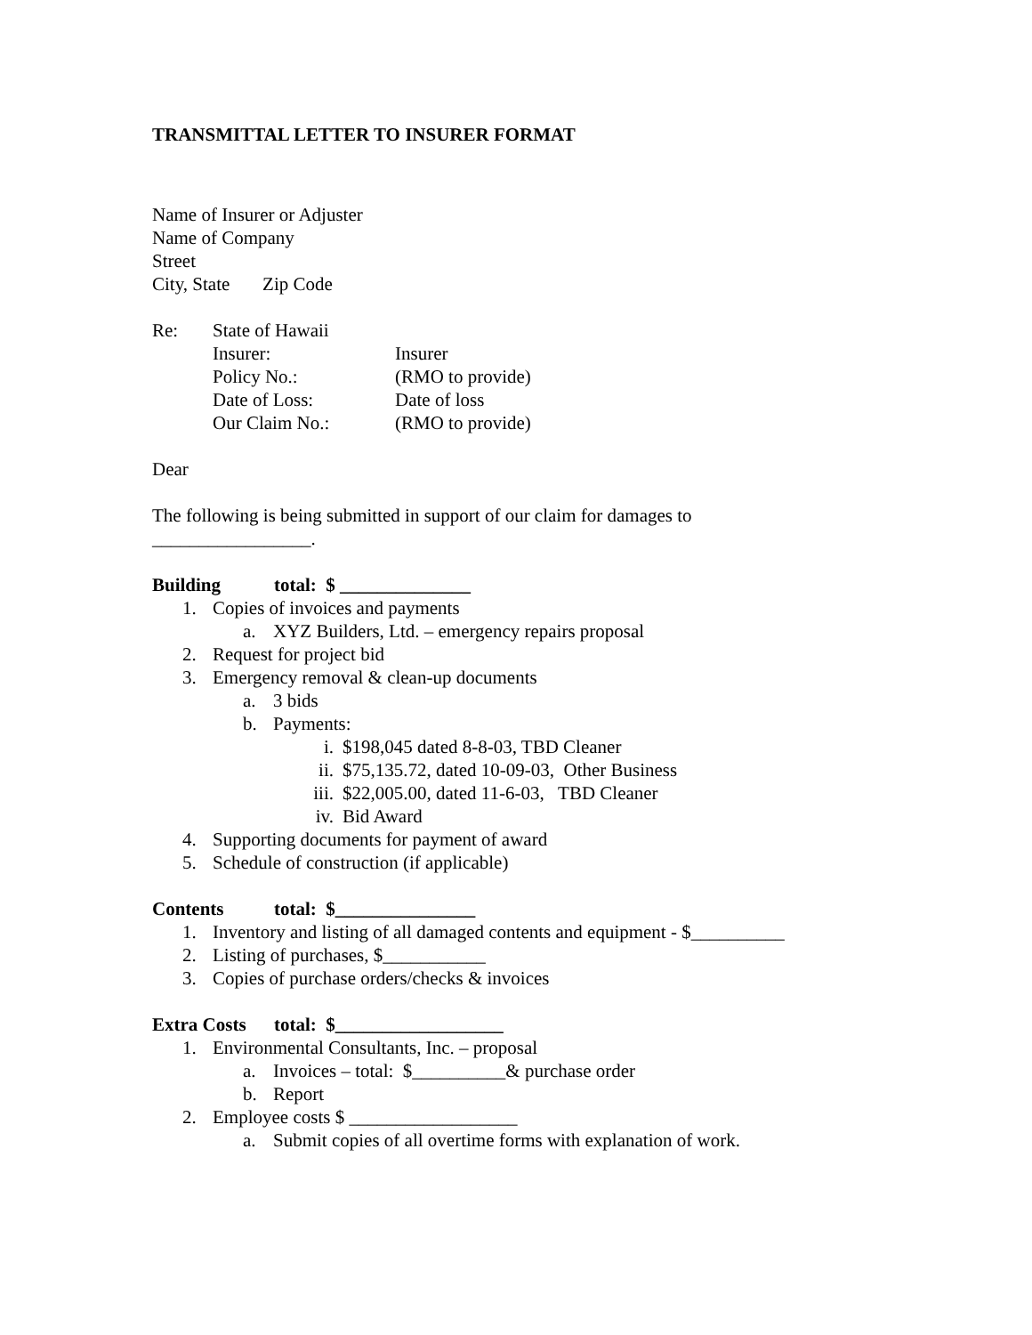TRANSMITTAL LETTER TO INSURER FORMAT
Name of Insurer or Adjuster
Name of Company
Street
City, State Zip Code
Re: State of Hawaii
Insurer: Insurer
Policy No.: (RMO to provide)
Date of Loss: Date of loss
Our Claim No.: (RMO to provide)
Dear
The following is being submitted in support of our claim for damages to
_________________.
Building total: $ ______________
1. Copies of invoices and payments
a. XYZ Builders, Ltd. – emergency repairs proposal
2. Request for project bid
3. Emergency removal & clean-up documents
a. 3 bids
b. Payments:
i. $198,045 dated 8-8-03, TBD Cleaner
ii. $75,135.72, dated 10-09-03, Other Business
iii. $22,005.00, dated 11-6-03, TBD Cleaner
iv. Bid Award
4. Supporting documents for payment of award
5. Schedule of construction (if applicable)
Contents total: $_______________
1. Inventory and listing of all damaged contents and equipment - $__________
2. Listing of purchases, $___________
3. Copies of purchase orders/checks & invoices
Extra Costs total: $__________________
1. Environmental Consultants, Inc. – proposal
a. Invoices – total: $__________& purchase order
b. Report
2. Employee costs $ __________________
a. Submit copies of all overtime forms with explanation of work.